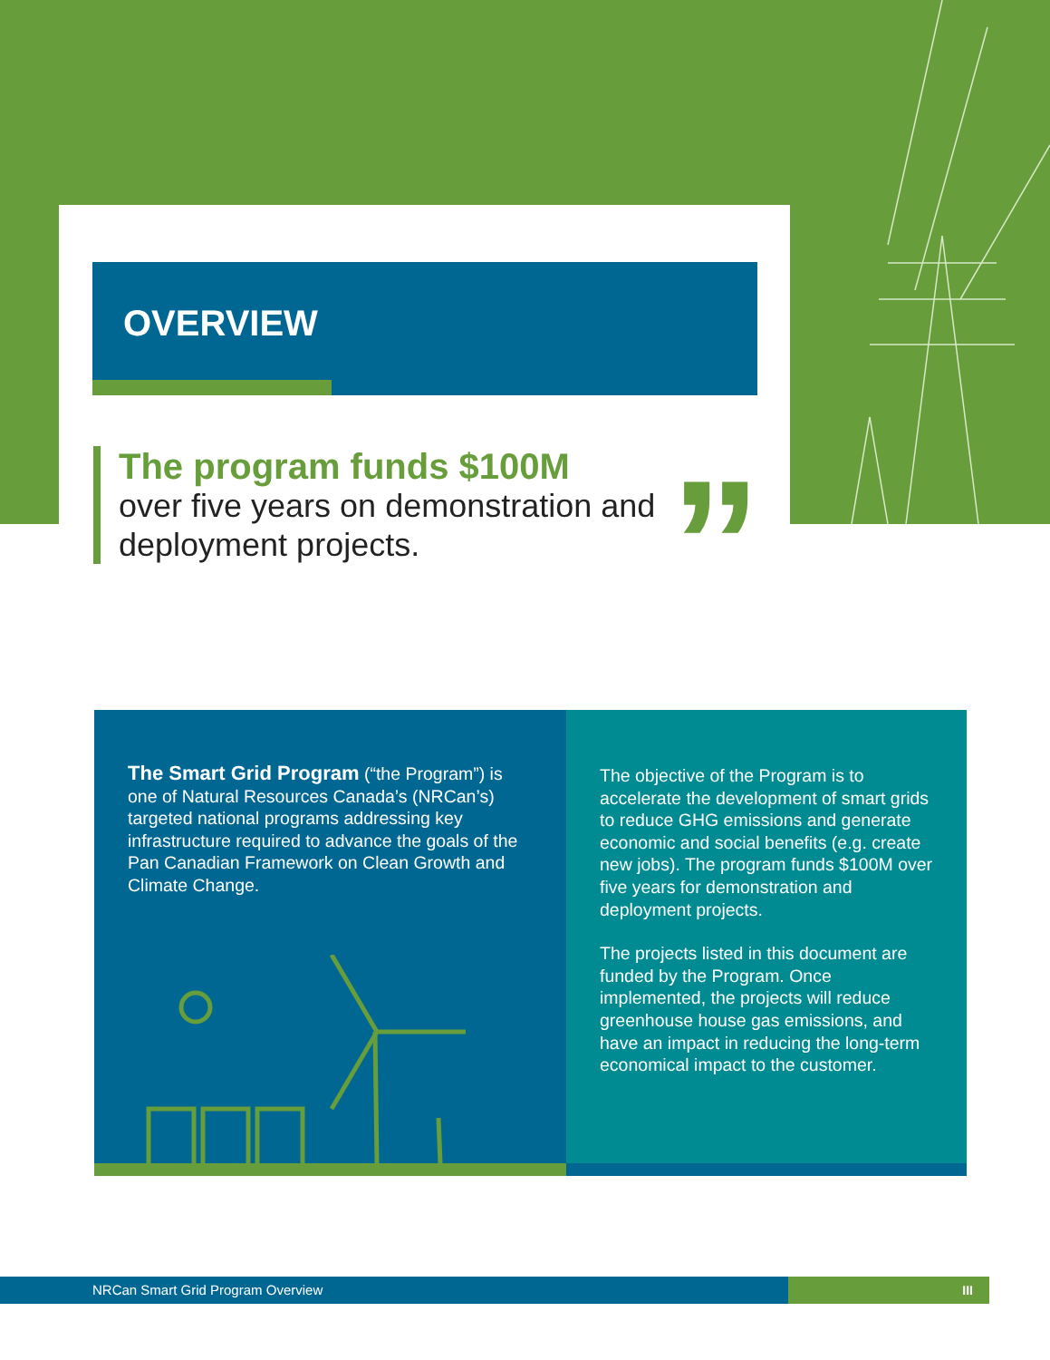OVERVIEW
The program funds $100M
over five years on demonstration and deployment projects.
”
The Smart Grid Program (“the Program”) is one of Natural Resources Canada’s (NRCan’s) targeted national programs addressing key infrastructure required to advance the goals of the Pan Canadian Framework on Clean Growth and Climate Change.
The objective of the Program is to accelerate the development of smart grids to reduce GHG emissions and generate economic and social benefits (e.g. create new jobs). The program funds $100M over five years for demonstration and deployment projects.
The projects listed in this document are funded by the Program. Once implemented, the projects will reduce greenhouse house gas emissions, and have an impact in reducing the long-term economical impact to the customer.
NRCan Smart Grid Program Overview III